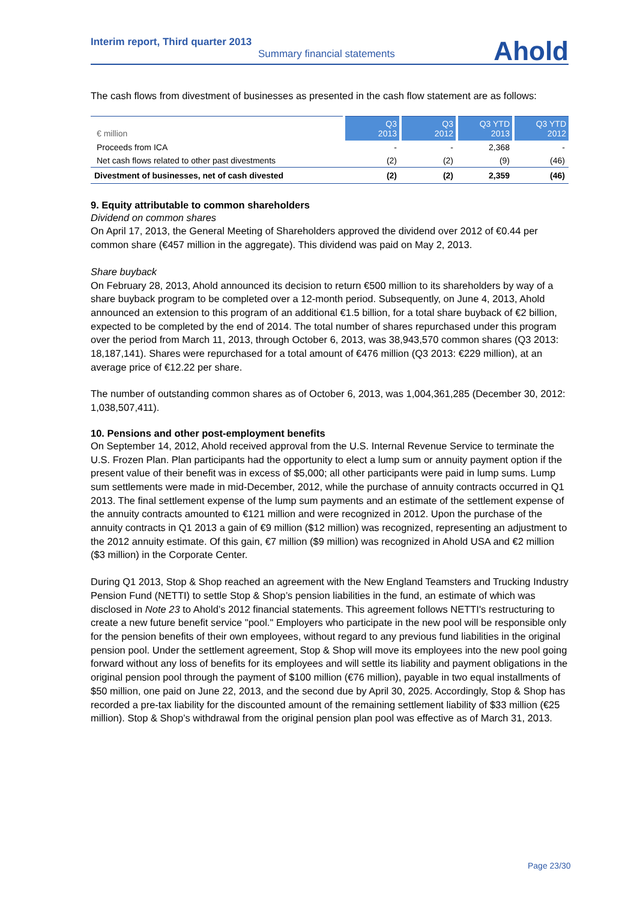Ahold
Interim report, Third quarter 2013
Summary financial statements
The cash flows from divestment of businesses as presented in the cash flow statement are as follows:
| € million | Q3 2013 | Q3 2012 | Q3 YTD 2013 | Q3 YTD 2012 |
| --- | --- | --- | --- | --- |
| Proceeds from ICA | - | - | 2,368 | - |
| Net cash flows related to other past divestments | (2) | (2) | (9) | (46) |
| Divestment of businesses, net of cash divested | (2) | (2) | 2,359 | (46) |
9. Equity attributable to common shareholders
Dividend on common shares
On April 17, 2013, the General Meeting of Shareholders approved the dividend over 2012 of €0.44 per common share (€457 million in the aggregate). This dividend was paid on May 2, 2013.
Share buyback
On February 28, 2013, Ahold announced its decision to return €500 million to its shareholders by way of a share buyback program to be completed over a 12-month period. Subsequently, on June 4, 2013, Ahold announced an extension to this program of an additional €1.5 billion, for a total share buyback of €2 billion, expected to be completed by the end of 2014. The total number of shares repurchased under this program over the period from March 11, 2013, through October 6, 2013, was 38,943,570 common shares (Q3 2013: 18,187,141). Shares were repurchased for a total amount of €476 million (Q3 2013: €229 million), at an average price of €12.22 per share.
The number of outstanding common shares as of October 6, 2013, was 1,004,361,285 (December 30, 2012: 1,038,507,411).
10. Pensions and other post-employment benefits
On September 14, 2012, Ahold received approval from the U.S. Internal Revenue Service to terminate the U.S. Frozen Plan. Plan participants had the opportunity to elect a lump sum or annuity payment option if the present value of their benefit was in excess of $5,000; all other participants were paid in lump sums. Lump sum settlements were made in mid-December, 2012, while the purchase of annuity contracts occurred in Q1 2013. The final settlement expense of the lump sum payments and an estimate of the settlement expense of the annuity contracts amounted to €121 million and were recognized in 2012. Upon the purchase of the annuity contracts in Q1 2013 a gain of €9 million ($12 million) was recognized, representing an adjustment to the 2012 annuity estimate. Of this gain, €7 million ($9 million) was recognized in Ahold USA and €2 million ($3 million) in the Corporate Center.
During Q1 2013, Stop & Shop reached an agreement with the New England Teamsters and Trucking Industry Pension Fund (NETTI) to settle Stop & Shop’s pension liabilities in the fund, an estimate of which was disclosed in Note 23 to Ahold’s 2012 financial statements. This agreement follows NETTI's restructuring to create a new future benefit service "pool." Employers who participate in the new pool will be responsible only for the pension benefits of their own employees, without regard to any previous fund liabilities in the original pension pool. Under the settlement agreement, Stop & Shop will move its employees into the new pool going forward without any loss of benefits for its employees and will settle its liability and payment obligations in the original pension pool through the payment of $100 million (€76 million), payable in two equal installments of $50 million, one paid on June 22, 2013, and the second due by April 30, 2025. Accordingly, Stop & Shop has recorded a pre-tax liability for the discounted amount of the remaining settlement liability of $33 million (€25 million). Stop & Shop’s withdrawal from the original pension plan pool was effective as of March 31, 2013.
Page 23/30